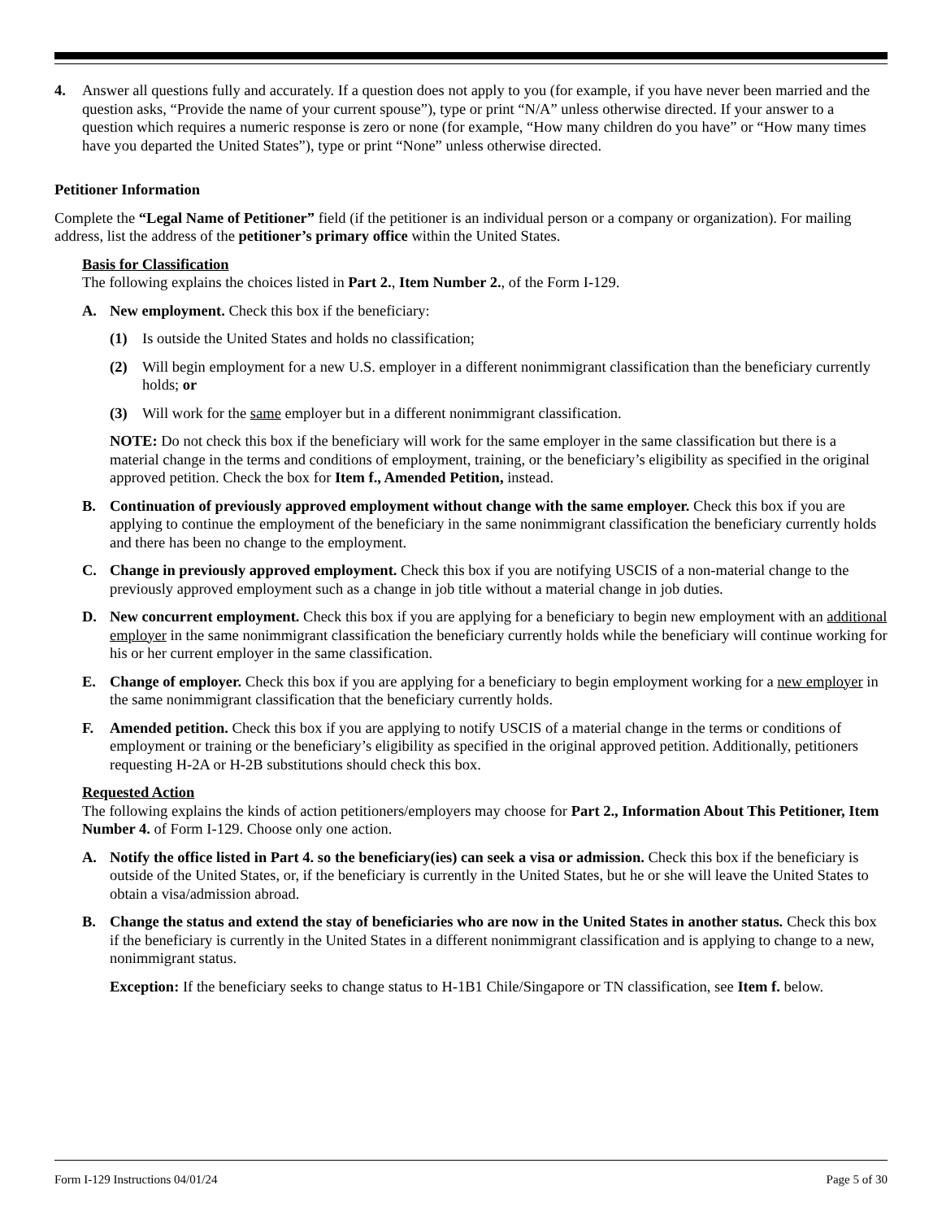4. Answer all questions fully and accurately. If a question does not apply to you (for example, if you have never been married and the question asks, “Provide the name of your current spouse”), type or print “N/A” unless otherwise directed. If your answer to a question which requires a numeric response is zero or none (for example, “How many children do you have” or “How many times have you departed the United States”), type or print “None” unless otherwise directed.
Petitioner Information
Complete the “Legal Name of Petitioner” field (if the petitioner is an individual person or a company or organization). For mailing address, list the address of the petitioner’s primary office within the United States.
Basis for Classification
The following explains the choices listed in Part 2., Item Number 2., of the Form I-129.
A. New employment. Check this box if the beneficiary:
(1) Is outside the United States and holds no classification;
(2) Will begin employment for a new U.S. employer in a different nonimmigrant classification than the beneficiary currently holds; or
(3) Will work for the same employer but in a different nonimmigrant classification.
NOTE: Do not check this box if the beneficiary will work for the same employer in the same classification but there is a material change in the terms and conditions of employment, training, or the beneficiary’s eligibility as specified in the original approved petition. Check the box for Item f., Amended Petition, instead.
B. Continuation of previously approved employment without change with the same employer. Check this box if you are applying to continue the employment of the beneficiary in the same nonimmigrant classification the beneficiary currently holds and there has been no change to the employment.
C. Change in previously approved employment. Check this box if you are notifying USCIS of a non-material change to the previously approved employment such as a change in job title without a material change in job duties.
D. New concurrent employment. Check this box if you are applying for a beneficiary to begin new employment with an additional employer in the same nonimmigrant classification the beneficiary currently holds while the beneficiary will continue working for his or her current employer in the same classification.
E. Change of employer. Check this box if you are applying for a beneficiary to begin employment working for a new employer in the same nonimmigrant classification that the beneficiary currently holds.
F. Amended petition. Check this box if you are applying to notify USCIS of a material change in the terms or conditions of employment or training or the beneficiary’s eligibility as specified in the original approved petition. Additionally, petitioners requesting H-2A or H-2B substitutions should check this box.
Requested Action
The following explains the kinds of action petitioners/employers may choose for Part 2., Information About This Petitioner, Item Number 4. of Form I-129. Choose only one action.
A. Notify the office listed in Part 4. so the beneficiary(ies) can seek a visa or admission. Check this box if the beneficiary is outside of the United States, or, if the beneficiary is currently in the United States, but he or she will leave the United States to obtain a visa/admission abroad.
B. Change the status and extend the stay of beneficiaries who are now in the United States in another status. Check this box if the beneficiary is currently in the United States in a different nonimmigrant classification and is applying to change to a new, nonimmigrant status.
Exception: If the beneficiary seeks to change status to H-1B1 Chile/Singapore or TN classification, see Item f. below.
Form I-129 Instructions 04/01/24 Page 5 of 30